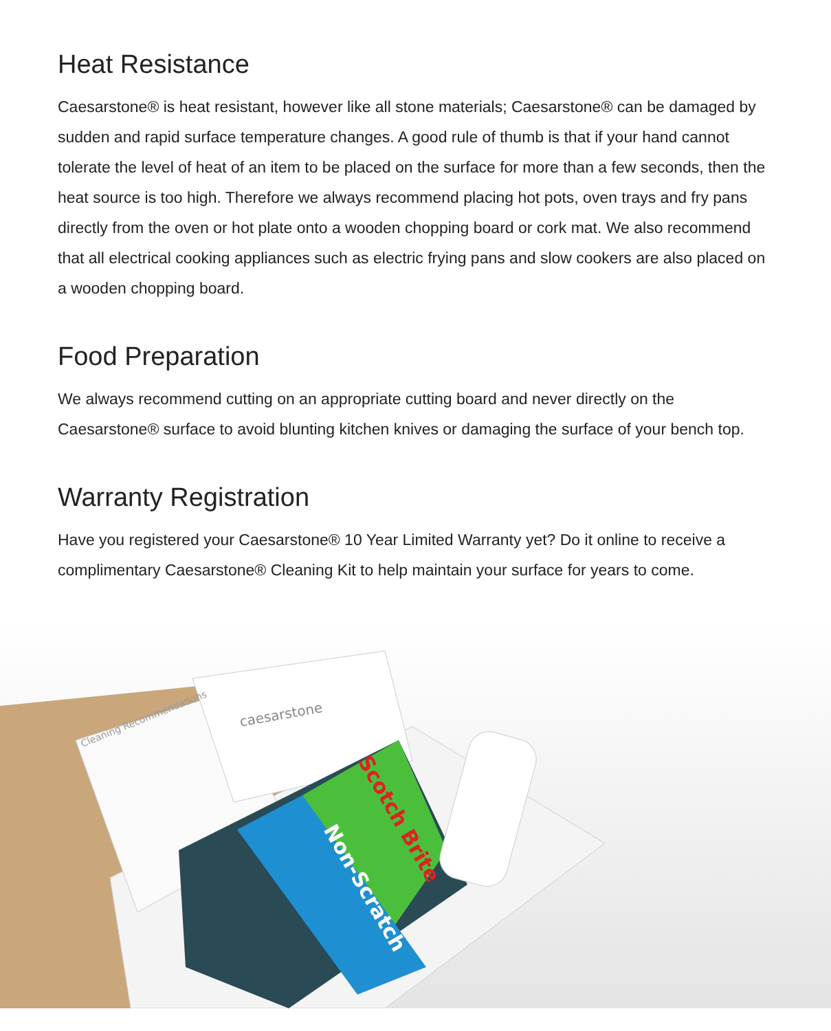Heat Resistance
Caesarstone® is heat resistant, however like all stone materials; Caesarstone® can be damaged by sudden and rapid surface temperature changes. A good rule of thumb is that if your hand cannot tolerate the level of heat of an item to be placed on the surface for more than a few seconds, then the heat source is too high. Therefore we always recommend placing hot pots, oven trays and fry pans directly from the oven or hot plate onto a wooden chopping board or cork mat. We also recommend that all electrical cooking appliances such as electric frying pans and slow cookers are also placed on a wooden chopping board.
Food Preparation
We always recommend cutting on an appropriate cutting board and never directly on the Caesarstone® surface to avoid blunting kitchen knives or damaging the surface of your bench top.
Warranty Registration
Have you registered your Caesarstone® 10 Year Limited Warranty yet? Do it online to receive a complimentary Caesarstone® Cleaning Kit to help maintain your surface for years to come.
caesarstone
Cleaning Recommendations
Non-Scratch
Scotch Brite